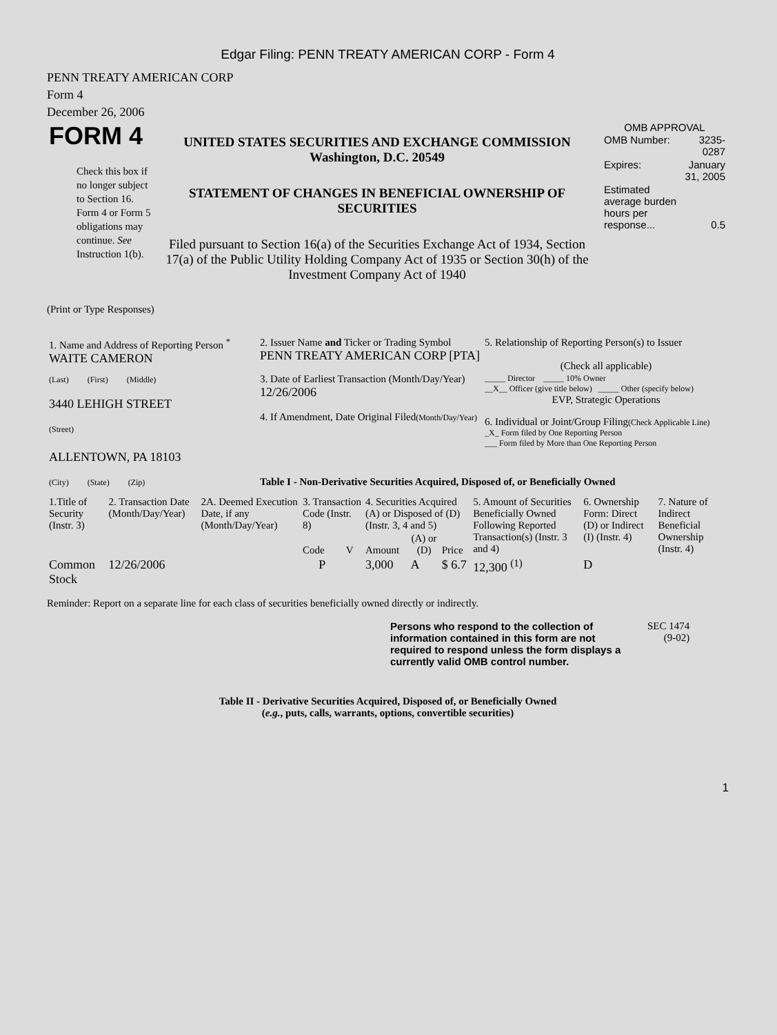Edgar Filing: PENN TREATY AMERICAN CORP - Form 4
PENN TREATY AMERICAN CORP
Form 4
December 26, 2006
| FORM 4 Check this box if no longer subject to Section 16. Form 4 or Form 5 obligations may continue. See Instruction 1(b). | UNITED STATES SECURITIES AND EXCHANGE COMMISSION Washington, D.C. 20549 STATEMENT OF CHANGES IN BENEFICIAL OWNERSHIP OF SECURITIES Filed pursuant to Section 16(a) of the Securities Exchange Act of 1934, Section 17(a) of the Public Utility Holding Company Act of 1935 or Section 30(h) of the Investment Company Act of 1940 | OMB APPROVAL / OMB Number: / 3235-0287 / / Expires: / January 31, 2005 / / Estimated average burden hours per response... / 0.5 / |
(Print or Type Responses)
| 1. Name and Address of Reporting Person <sup>*</sup> WAITE CAMERON | 2. Issuer Name and Ticker or Trading Symbol PENN TREATY AMERICAN CORP [PTA] | 5. Relationship of Reporting Person(s) to Issuer (Check all applicable) |
| (Last) (First) (Middle) 3440 LEHIGH STREET (Street) | 3. Date of Earliest Transaction (Month/Day/Year) 12/26/2006 4. If Amendment, Date Original Filed (Month/Day/Year) | _____ Director _____ 10% Owner __X__ Officer (give title below) _____ Other (specify below) EVP, Strategic Operations 6. Individual or Joint/Group Filing (Check Applicable Line) _X_ Form filed by One Reporting Person ___ Form filed by More than One Reporting Person |
| ALLENTOWN, PA 18103 (City) (State) (Zip) | Table I - Non-Derivative Securities Acquired, Disposed of, or Beneficially Owned | |
| 1.Title of Security (Instr. 3) | 2. Transaction Date (Month/Day/Year) | 2A. Deemed Execution Date, if any (Month/Day/Year) | 3. Transaction Code (Instr. 8) | | 4. Securities Acquired (A) or Disposed of (D) (Instr. 3, 4 and 5) | | | 5. Amount of Securities Beneficially Owned Following Reported Transaction(s) (Instr. 3 and 4) | 6. Ownership Form: Direct (D) or Indirect (I) (Instr. 4) | 7. Nature of Indirect Beneficial Ownership (Instr. 4) |
| --- | --- | --- | --- | --- | --- | --- | --- | --- | --- | --- |
| | | | Code | V | Amount | (A) or (D) | Price | | | |
| Common Stock | 12/26/2006 | | P | | 3,000 | A | $ 6.7 | 12,300 <sup>(1)</sup> | D | |
Reminder: Report on a separate line for each class of securities beneficially owned directly or indirectly.
| Persons who respond to the collection of information contained in this form are not required to respond unless the form displays a currently valid OMB control number. | SEC 1474 (9-02) |
Table II - Derivative Securities Acquired, Disposed of, or Beneficially Owned
(e.g., puts, calls, warrants, options, convertible securities)
1